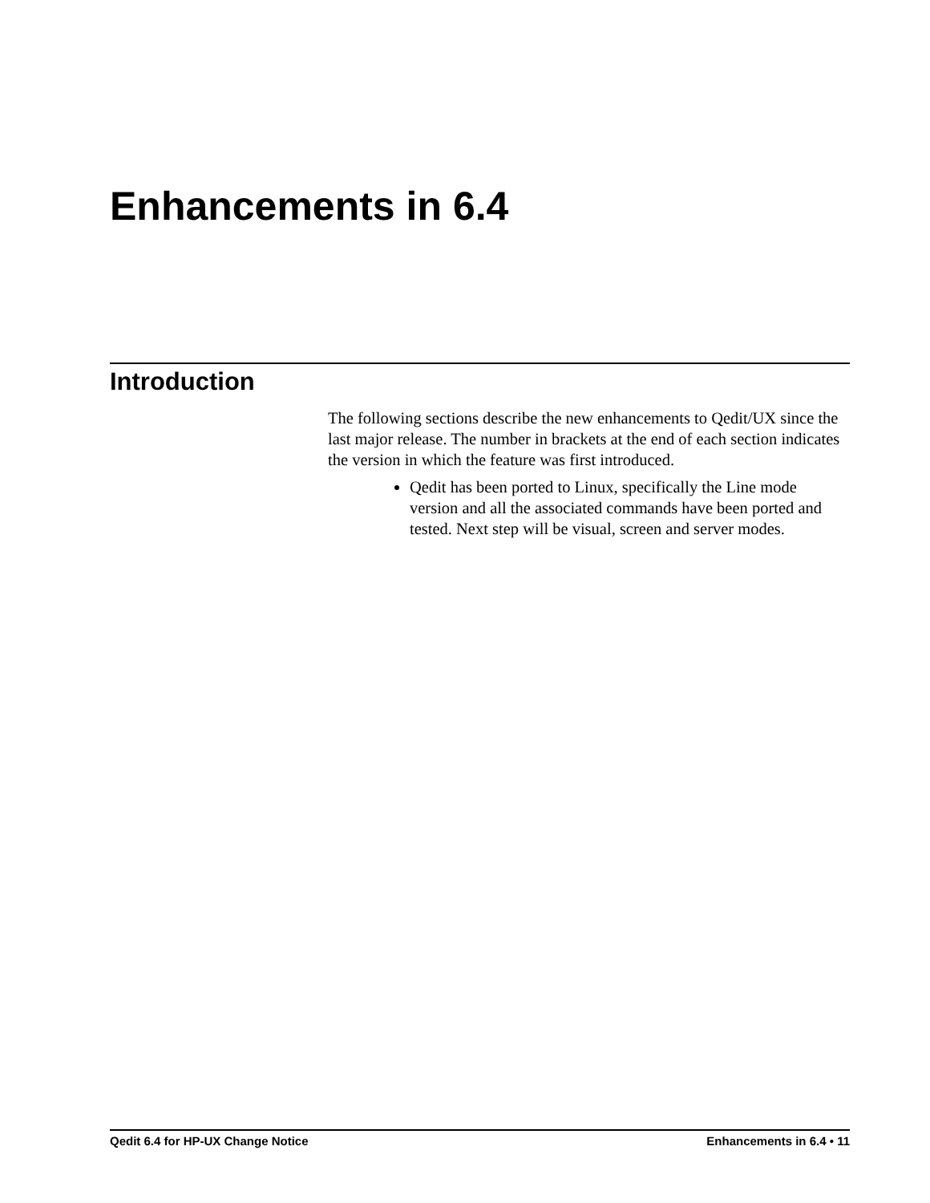Enhancements in 6.4
Introduction
The following sections describe the new enhancements to Qedit/UX since the last major release. The number in brackets at the end of each section indicates the version in which the feature was first introduced.
Qedit has been ported to Linux, specifically the Line mode version and all the associated commands have been ported and tested. Next step will be visual, screen and server modes.
Qedit 6.4 for HP-UX Change Notice Enhancements in 6.4 • 11